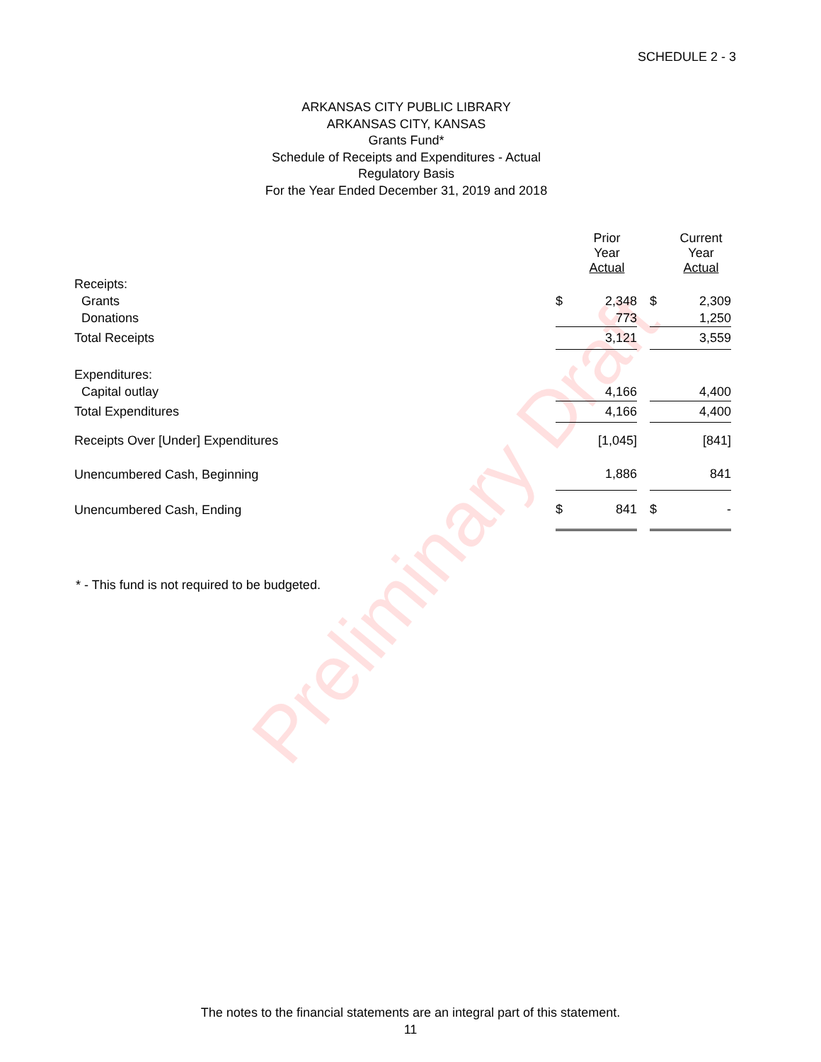Preliminary Draft
SCHEDULE 2 - 3
ARKANSAS CITY PUBLIC LIBRARY
ARKANSAS CITY, KANSAS
Grants Fund*
Schedule of Receipts and Expenditures - Actual
Regulatory Basis
For the Year Ended December 31, 2019 and 2018
| | | Prior Year Actual | | | Current Year Actual |
| --- | --- | --- | --- | --- | --- |
| Receipts: | | | | | |
| Grants | $ | 2,348 | | $ | 2,309 |
| Donations | | 773 | | | 1,250 |
| Total Receipts | | 3,121 | | | 3,559 |
| Expenditures: | | | | | |
| Capital outlay | | 4,166 | | | 4,400 |
| Total Expenditures | | 4,166 | | | 4,400 |
| Receipts Over [Under] Expenditures | | [1,045] | | | [841] |
| Unencumbered Cash, Beginning | | 1,886 | | | 841 |
| Unencumbered Cash, Ending | $ | 841 | | $ | - |
* - This fund is not required to be budgeted.
The notes to the financial statements are an integral part of this statement.
11